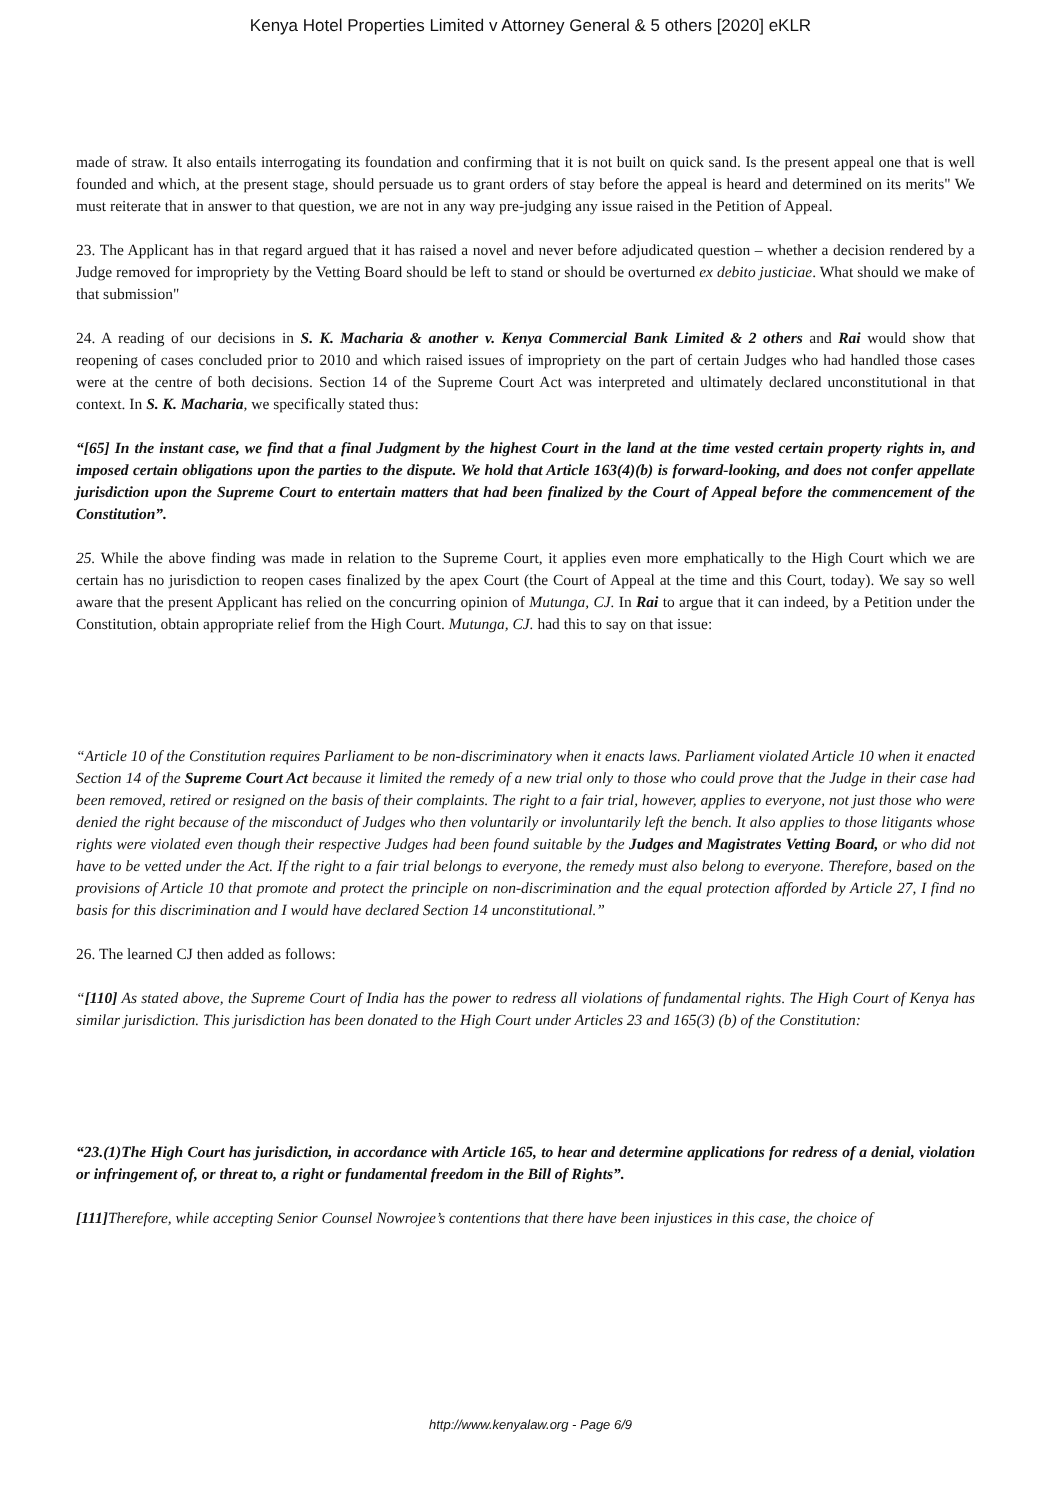Kenya Hotel Properties Limited v Attorney General & 5 others [2020] eKLR
made of straw. It also entails interrogating its foundation and confirming that it is not built on quick sand. Is the present appeal one that is well founded and which, at the present stage, should persuade us to grant orders of stay before the appeal is heard and determined on its merits" We must reiterate that in answer to that question, we are not in any way pre-judging any issue raised in the Petition of Appeal.
23. The Applicant has in that regard argued that it has raised a novel and never before adjudicated question – whether a decision rendered by a Judge removed for impropriety by the Vetting Board should be left to stand or should be overturned ex debito justiciae. What should we make of that submission"
24. A reading of our decisions in S. K. Macharia & another v. Kenya Commercial Bank Limited & 2 others and Rai would show that reopening of cases concluded prior to 2010 and which raised issues of impropriety on the part of certain Judges who had handled those cases were at the centre of both decisions. Section 14 of the Supreme Court Act was interpreted and ultimately declared unconstitutional in that context. In S. K. Macharia, we specifically stated thus:
“[65] In the instant case, we find that a final Judgment by the highest Court in the land at the time vested certain property rights in, and imposed certain obligations upon the parties to the dispute. We hold that Article 163(4)(b) is forward-looking, and does not confer appellate jurisdiction upon the Supreme Court to entertain matters that had been finalized by the Court of Appeal before the commencement of the Constitution”.
25. While the above finding was made in relation to the Supreme Court, it applies even more emphatically to the High Court which we are certain has no jurisdiction to reopen cases finalized by the apex Court (the Court of Appeal at the time and this Court, today). We say so well aware that the present Applicant has relied on the concurring opinion of Mutunga, CJ. In Rai to argue that it can indeed, by a Petition under the Constitution, obtain appropriate relief from the High Court. Mutunga, CJ. had this to say on that issue:
“Article 10 of the Constitution requires Parliament to be non-discriminatory when it enacts laws. Parliament violated Article 10 when it enacted Section 14 of the Supreme Court Act because it limited the remedy of a new trial only to those who could prove that the Judge in their case had been removed, retired or resigned on the basis of their complaints. The right to a fair trial, however, applies to everyone, not just those who were denied the right because of the misconduct of Judges who then voluntarily or involuntarily left the bench. It also applies to those litigants whose rights were violated even though their respective Judges had been found suitable by the Judges and Magistrates Vetting Board, or who did not have to be vetted under the Act. If the right to a fair trial belongs to everyone, the remedy must also belong to everyone. Therefore, based on the provisions of Article 10 that promote and protect the principle on non-discrimination and the equal protection afforded by Article 27, I find no basis for this discrimination and I would have declared Section 14 unconstitutional.”
26. The learned CJ then added as follows:
“[110] As stated above, the Supreme Court of India has the power to redress all violations of fundamental rights. The High Court of Kenya has similar jurisdiction. This jurisdiction has been donated to the High Court under Articles 23 and 165(3) (b) of the Constitution:
“23.(1)The High Court has jurisdiction, in accordance with Article 165, to hear and determine applications for redress of a denial, violation or infringement of, or threat to, a right or fundamental freedom in the Bill of Rights”.
[111] Therefore, while accepting Senior Counsel Nowrojee’s contentions that there have been injustices in this case, the choice of
http://www.kenyalaw.org - Page 6/9